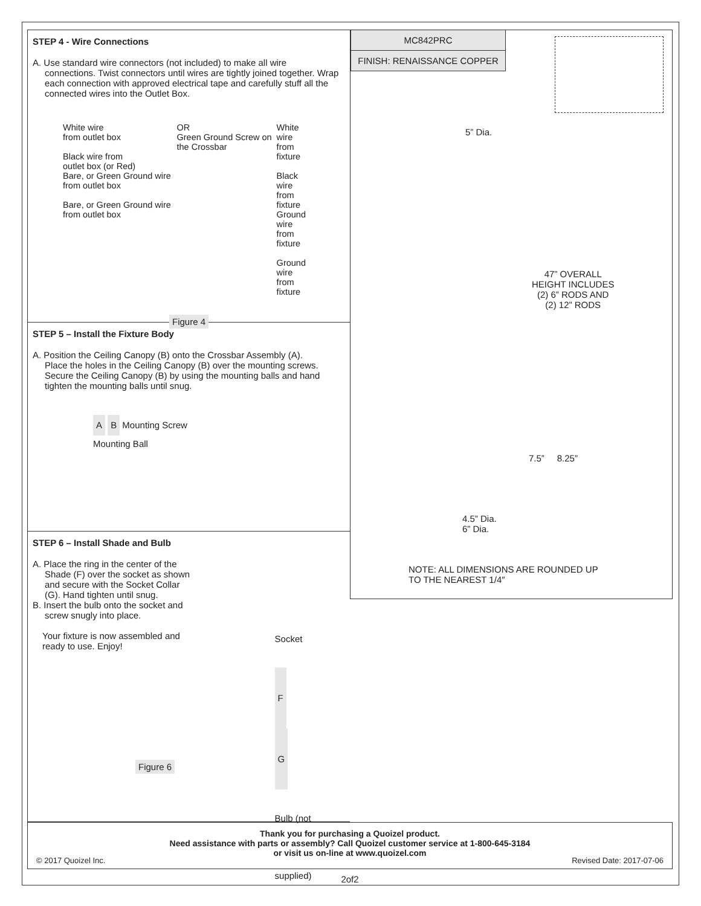STEP 4 - Wire Connections
A. Use standard wire connectors (not included) to make all wire
connections. Twist connectors until wires are tightly joined together. Wrap each connection with approved electrical tape and carefully stuff all the connected wires into the Outlet Box.
White wire
from outlet box
Black wire from
outlet box (or Red)
Bare, or Green Ground wire from outlet box
Bare, or Green Ground wire from outlet box
OR
Green Ground Screw on the Crossbar
White wire
from fixture
Black wire
from fixture
Ground wire
from fixture
Ground wire
from fixture
Figure 4
STEP 5 – Install the Fixture Body
A. Position the Ceiling Canopy (B) onto the Crossbar Assembly (A).
Place the holes in the Ceiling Canopy (B) over the mounting screws. Secure the Ceiling Canopy (B) by using the mounting balls and hand tighten the mounting balls until snug.
A B Mounting Screw
Mounting Ball
STEP 6 – Install Shade and Bulb
A. Place the ring in the center of the
Shade (F) over the socket as shown and secure with the Socket Collar (G). Hand tighten until snug.
B. Insert the bulb onto the socket and
screw snugly into place.
Your fixture is now assembled and ready to use. Enjoy!
Figure 6
Socket
F
G
Bulb (not supplied)
MC842PRC
FINISH: RENAISSANCE COPPER
5” Dia.
47” OVERALL
HEIGHT INCLUDES
(2) 6” RODS AND
(2) 12” RODS
7.5” 8.25”
4.5” Dia.
6” Dia.
NOTE: ALL DIMENSIONS ARE ROUNDED UP
TO THE NEAREST 1/4″
Thank you for purchasing a Quoizel product.
Need assistance with parts or assembly? Call Quoizel customer service at 1-800-645-3184
or visit us on-line at www.quoizel.com
© 2017 Quoizel Inc. Revised Date: 2017-07-06
2of2